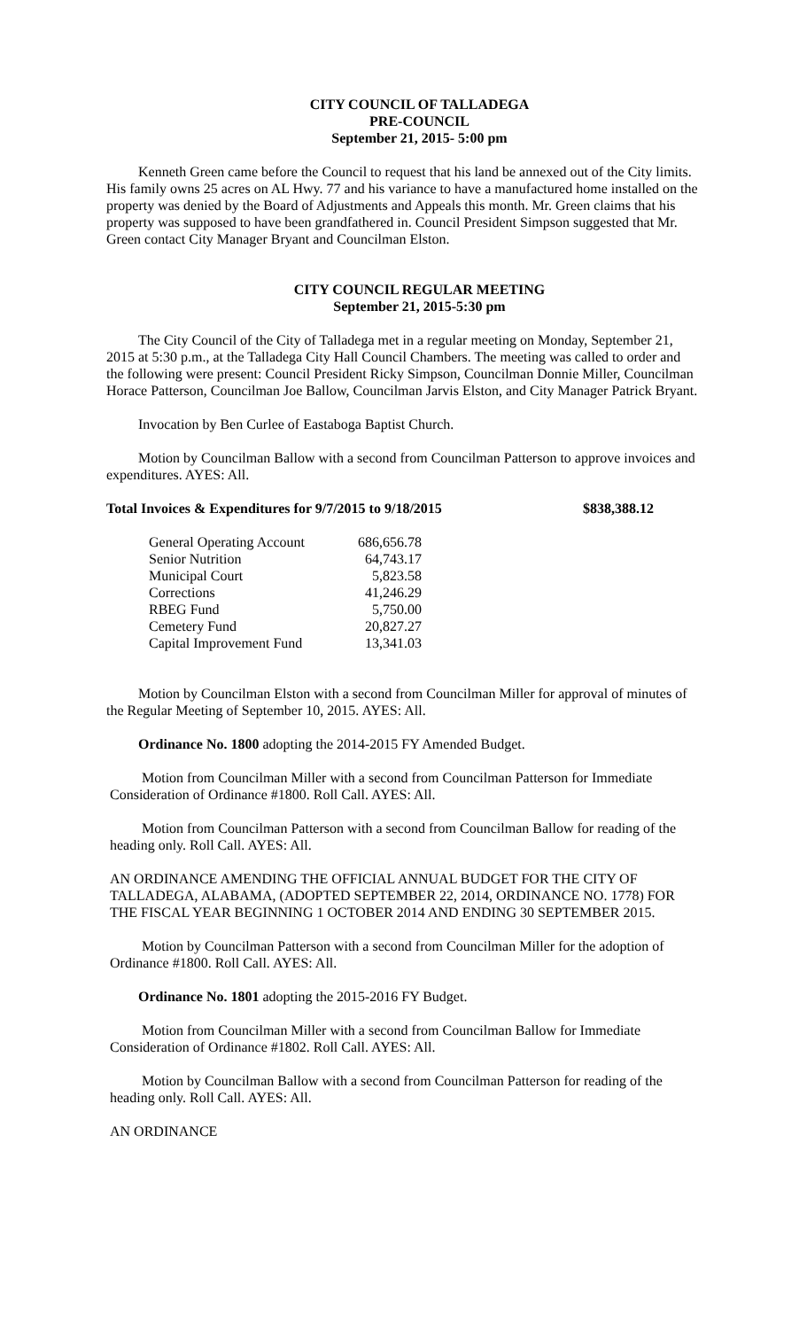CITY COUNCIL OF TALLADEGA
PRE-COUNCIL
September 21, 2015- 5:00 pm
Kenneth Green came before the Council to request that his land be annexed out of the City limits. His family owns 25 acres on AL Hwy. 77 and his variance to have a manufactured home installed on the property was denied by the Board of Adjustments and Appeals this month. Mr. Green claims that his property was supposed to have been grandfathered in. Council President Simpson suggested that Mr. Green contact City Manager Bryant and Councilman Elston.
CITY COUNCIL REGULAR MEETING
September 21, 2015-5:30 pm
The City Council of the City of Talladega met in a regular meeting on Monday, September 21, 2015 at 5:30 p.m., at the Talladega City Hall Council Chambers. The meeting was called to order and the following were present: Council President Ricky Simpson, Councilman Donnie Miller, Councilman Horace Patterson, Councilman Joe Ballow, Councilman Jarvis Elston, and City Manager Patrick Bryant.
Invocation by Ben Curlee of Eastaboga Baptist Church.
Motion by Councilman Ballow with a second from Councilman Patterson to approve invoices and expenditures. AYES: All.
Total Invoices & Expenditures for 9/7/2015 to 9/18/2015 $838,388.12
| General Operating Account | 686,656.78 |
| Senior Nutrition | 64,743.17 |
| Municipal Court | 5,823.58 |
| Corrections | 41,246.29 |
| RBEG Fund | 5,750.00 |
| Cemetery Fund | 20,827.27 |
| Capital Improvement Fund | 13,341.03 |
Motion by Councilman Elston with a second from Councilman Miller for approval of minutes of the Regular Meeting of September 10, 2015. AYES: All.
Ordinance No. 1800 adopting the 2014-2015 FY Amended Budget.
Motion from Councilman Miller with a second from Councilman Patterson for Immediate Consideration of Ordinance #1800. Roll Call. AYES: All.
Motion from Councilman Patterson with a second from Councilman Ballow for reading of the heading only. Roll Call. AYES: All.
AN ORDINANCE AMENDING THE OFFICIAL ANNUAL BUDGET FOR THE CITY OF TALLADEGA, ALABAMA, (ADOPTED SEPTEMBER 22, 2014, ORDINANCE NO. 1778) FOR THE FISCAL YEAR BEGINNING 1 OCTOBER 2014 AND ENDING 30 SEPTEMBER 2015.
Motion by Councilman Patterson with a second from Councilman Miller for the adoption of Ordinance #1800. Roll Call. AYES: All.
Ordinance No. 1801 adopting the 2015-2016 FY Budget.
Motion from Councilman Miller with a second from Councilman Ballow for Immediate Consideration of Ordinance #1802. Roll Call. AYES: All.
Motion by Councilman Ballow with a second from Councilman Patterson for reading of the heading only. Roll Call. AYES: All.
AN ORDINANCE